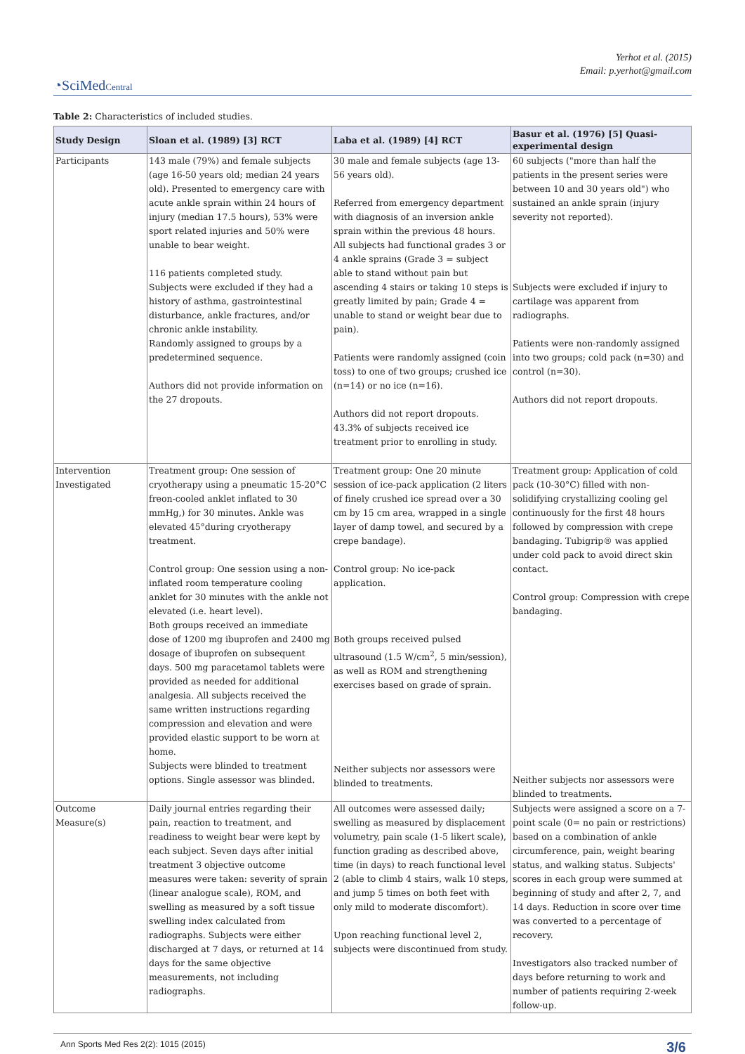Yerhot et al. (2015)
Email: p.yerhot@gmail.com
◔SciMedCentral
Table 2: Characteristics of included studies.
| Study Design | Sloan et al. (1989) [3] RCT | Laba et al. (1989) [4] RCT | Basur et al. (1976) [5] Quasi-experimental design |
| --- | --- | --- | --- |
| Participants | 143 male (79%) and female subjects (age 16-50 years old; median 24 years old). Presented to emergency care with acute ankle sprain within 24 hours of injury (median 17.5 hours), 53% were sport related injuries and 50% were unable to bear weight. 116 patients completed study. Subjects were excluded if they had a history of asthma, gastrointestinal disturbance, ankle fractures, and/or chronic ankle instability. Randomly assigned to groups by a predetermined sequence. Authors did not provide information on the 27 dropouts. | 30 male and female subjects (age 13-56 years old). Referred from emergency department with diagnosis of an inversion ankle sprain within the previous 48 hours. All subjects had functional grades 3 or 4 ankle sprains (Grade 3 = subject able to stand without pain but ascending 4 stairs or taking 10 steps is greatly limited by pain; Grade 4 = unable to stand or weight bear due to pain). Patients were randomly assigned (coin toss) to one of two groups; crushed ice (n=14) or no ice (n=16). Authors did not report dropouts. 43.3% of subjects received ice treatment prior to enrolling in study. | 60 subjects ("more than half the patients in the present series were between 10 and 30 years old") who sustained an ankle sprain (injury severity not reported). Subjects were excluded if injury to cartilage was apparent from radiographs. Patients were non-randomly assigned into two groups; cold pack (n=30) and control (n=30). Authors did not report dropouts. |
| Intervention Investigated | Treatment group: One session of cryotherapy using a pneumatic 15-20°C freon-cooled anklet inflated to 30 mmHg,) for 30 minutes. Ankle was elevated 45°during cryotherapy treatment. Control group: One session using a non-inflated room temperature cooling anklet for 30 minutes with the ankle not elevated (i.e. heart level). Both groups received an immediate dose of 1200 mg ibuprofen and 2400 mg dosage of ibuprofen on subsequent days. 500 mg paracetamol tablets were provided as needed for additional analgesia. All subjects received the same written instructions regarding compression and elevation and were provided elastic support to be worn at home. Subjects were blinded to treatment options. Single assessor was blinded. | Treatment group: One 20 minute session of ice-pack application (2 liters of finely crushed ice spread over a 30 cm by 15 cm area, wrapped in a single layer of damp towel, and secured by a crepe bandage). Control group: No ice-pack application. Both groups received pulsed ultrasound (1.5 W/cm<sup>2</sup>, 5 min/session), as well as ROM and strengthening exercises based on grade of sprain. Neither subjects nor assessors were blinded to treatments. | Treatment group: Application of cold pack (10-30°C) filled with non-solidifying crystallizing cooling gel continuously for the first 48 hours followed by compression with crepe bandaging. Tubigrip® was applied under cold pack to avoid direct skin contact. Control group: Compression with crepe bandaging. Neither subjects nor assessors were blinded to treatments. |
| Outcome Measure(s) | Daily journal entries regarding their pain, reaction to treatment, and readiness to weight bear were kept by each subject. Seven days after initial treatment 3 objective outcome measures were taken: severity of sprain (linear analogue scale), ROM, and swelling as measured by a soft tissue swelling index calculated from radiographs. Subjects were either discharged at 7 days, or returned at 14 days for the same objective measurements, not including radiographs. | All outcomes were assessed daily; swelling as measured by displacement volumetry, pain scale (1-5 likert scale), function grading as described above, time (in days) to reach functional level 2 (able to climb 4 stairs, walk 10 steps, and jump 5 times on both feet with only mild to moderate discomfort). Upon reaching functional level 2, subjects were discontinued from study. | Subjects were assigned a score on a 7-point scale (0= no pain or restrictions) based on a combination of ankle circumference, pain, weight bearing status, and walking status. Subjects' scores in each group were summed at beginning of study and after 2, 7, and 14 days. Reduction in score over time was converted to a percentage of recovery. Investigators also tracked number of days before returning to work and number of patients requiring 2-week follow-up. |
Ann Sports Med Res 2(2): 1015 (2015) 3/6